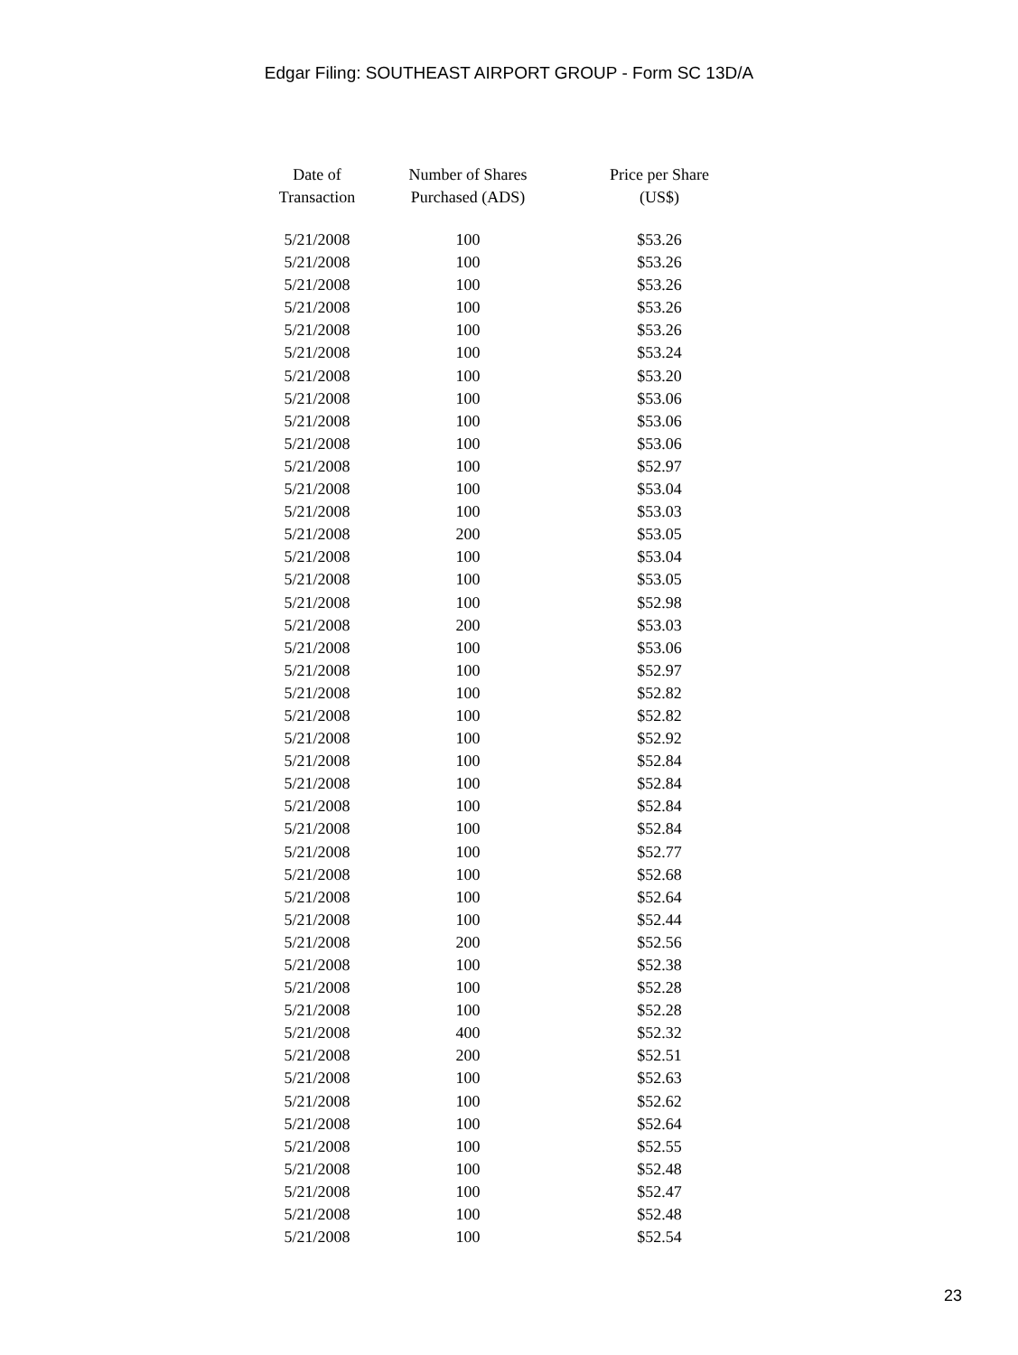Edgar Filing: SOUTHEAST AIRPORT GROUP - Form SC 13D/A
| Date of Transaction | Number of Shares Purchased (ADS) | Price per Share (US$) |
| --- | --- | --- |
| 5/21/2008 | 100 | $53.26 |
| 5/21/2008 | 100 | $53.26 |
| 5/21/2008 | 100 | $53.26 |
| 5/21/2008 | 100 | $53.26 |
| 5/21/2008 | 100 | $53.26 |
| 5/21/2008 | 100 | $53.24 |
| 5/21/2008 | 100 | $53.20 |
| 5/21/2008 | 100 | $53.06 |
| 5/21/2008 | 100 | $53.06 |
| 5/21/2008 | 100 | $53.06 |
| 5/21/2008 | 100 | $52.97 |
| 5/21/2008 | 100 | $53.04 |
| 5/21/2008 | 100 | $53.03 |
| 5/21/2008 | 200 | $53.05 |
| 5/21/2008 | 100 | $53.04 |
| 5/21/2008 | 100 | $53.05 |
| 5/21/2008 | 100 | $52.98 |
| 5/21/2008 | 200 | $53.03 |
| 5/21/2008 | 100 | $53.06 |
| 5/21/2008 | 100 | $52.97 |
| 5/21/2008 | 100 | $52.82 |
| 5/21/2008 | 100 | $52.82 |
| 5/21/2008 | 100 | $52.92 |
| 5/21/2008 | 100 | $52.84 |
| 5/21/2008 | 100 | $52.84 |
| 5/21/2008 | 100 | $52.84 |
| 5/21/2008 | 100 | $52.84 |
| 5/21/2008 | 100 | $52.77 |
| 5/21/2008 | 100 | $52.68 |
| 5/21/2008 | 100 | $52.64 |
| 5/21/2008 | 100 | $52.44 |
| 5/21/2008 | 200 | $52.56 |
| 5/21/2008 | 100 | $52.38 |
| 5/21/2008 | 100 | $52.28 |
| 5/21/2008 | 100 | $52.28 |
| 5/21/2008 | 400 | $52.32 |
| 5/21/2008 | 200 | $52.51 |
| 5/21/2008 | 100 | $52.63 |
| 5/21/2008 | 100 | $52.62 |
| 5/21/2008 | 100 | $52.64 |
| 5/21/2008 | 100 | $52.55 |
| 5/21/2008 | 100 | $52.48 |
| 5/21/2008 | 100 | $52.47 |
| 5/21/2008 | 100 | $52.48 |
| 5/21/2008 | 100 | $52.54 |
23